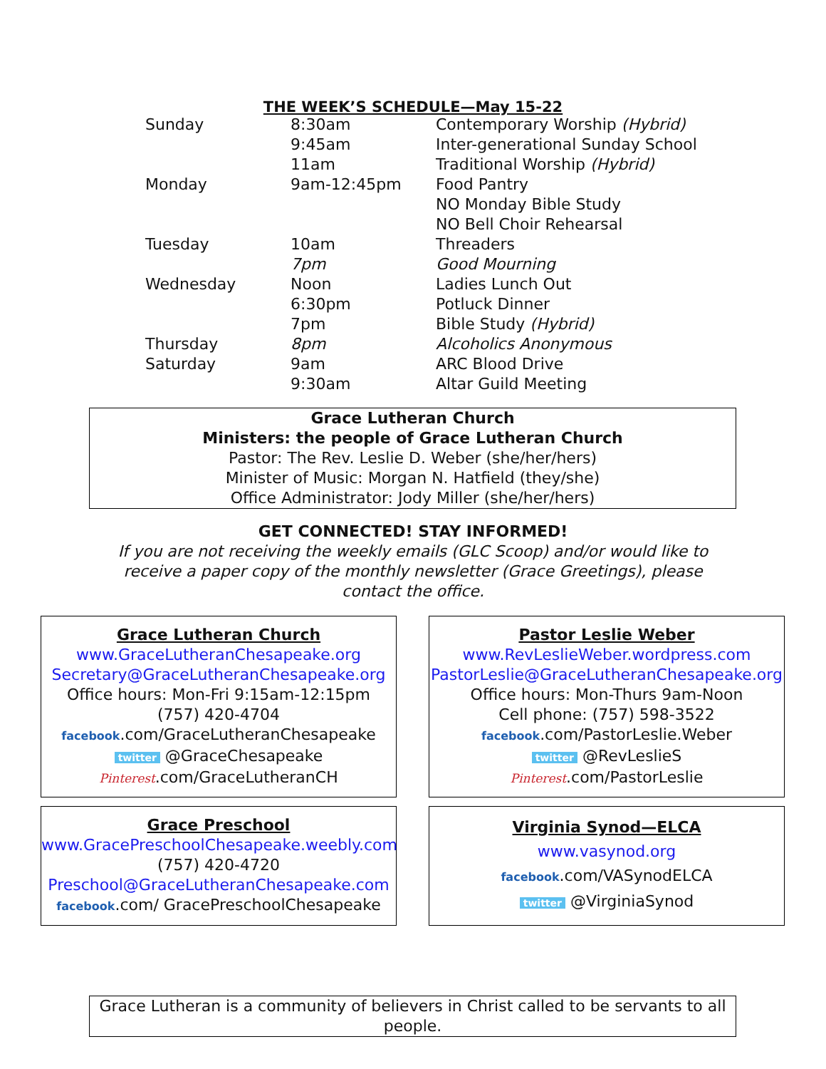THE WEEK’S SCHEDULE—May 15-22
| Sunday | 8:30am | Contemporary Worship (Hybrid) |
| | 9:45am | Inter-generational Sunday School |
| | 11am | Traditional Worship (Hybrid) |
| Monday | 9am-12:45pm | Food Pantry |
| | | NO Monday Bible Study |
| | | NO Bell Choir Rehearsal |
| Tuesday | 10am | Threaders |
| | 7pm | Good Mourning |
| Wednesday | Noon | Ladies Lunch Out |
| | 6:30pm | Potluck Dinner |
| | 7pm | Bible Study (Hybrid) |
| Thursday | 8pm | Alcoholics Anonymous |
| Saturday | 9am | ARC Blood Drive |
| | 9:30am | Altar Guild Meeting |
Grace Lutheran Church
Ministers: the people of Grace Lutheran Church
Pastor: The Rev. Leslie D. Weber (she/her/hers)
Minister of Music: Morgan N. Hatfield (they/she)
Office Administrator: Jody Miller (she/her/hers)
GET CONNECTED! STAY INFORMED!
If you are not receiving the weekly emails (GLC Scoop) and/or would like to
receive a paper copy of the monthly newsletter (Grace Greetings), please
contact the office.
Grace Lutheran Church
www.GraceLutheranChesapeake.org
Secretary@GraceLutheranChesapeake.org
Office hours: Mon-Fri 9:15am-12:15pm
(757) 420-4704
facebook.com/GraceLutheranChesapeake
twitter @GraceChesapeake
Pinterest.com/GraceLutheranCH
Pastor Leslie Weber
www.RevLeslieWeber.wordpress.com
PastorLeslie@GraceLutheranChesapeake.org
Office hours: Mon-Thurs 9am-Noon
Cell phone: (757) 598-3522
facebook.com/PastorLeslie.Weber
twitter @RevLeslieS
Pinterest.com/PastorLeslie
Grace Preschool
www.GracePreschoolChesapeake.weebly.com
(757) 420-4720
Preschool@GraceLutheranChesapeake.com
facebook.com/ GracePreschoolChesapeake
Virginia Synod—ELCA
www.vasynod.org
facebook.com/VASynodELCA
twitter @VirginiaSynod
Grace Lutheran is a community of believers in Christ called to be servants to all people.